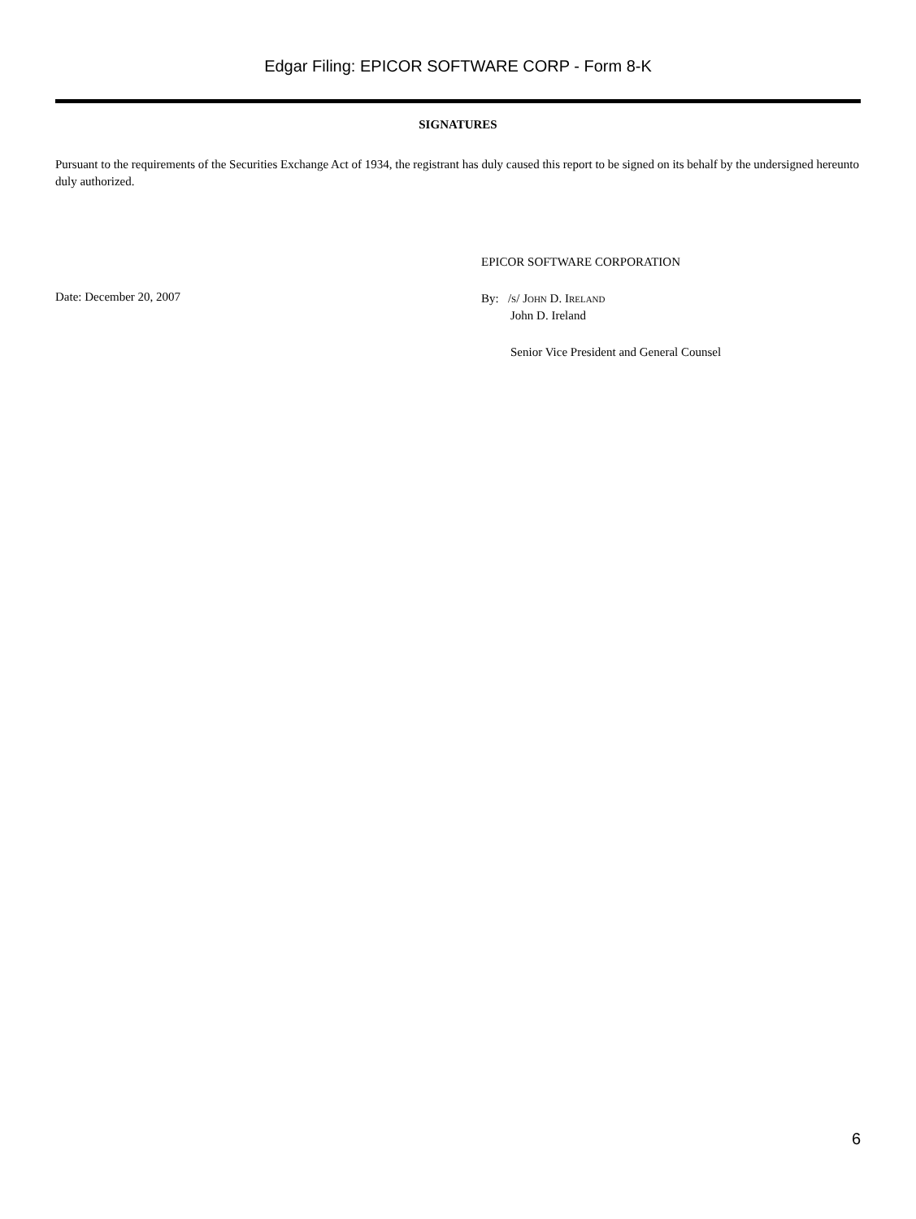Edgar Filing: EPICOR SOFTWARE CORP - Form 8-K
SIGNATURES
Pursuant to the requirements of the Securities Exchange Act of 1934, the registrant has duly caused this report to be signed on its behalf by the undersigned hereunto duly authorized.
Date: December 20, 2007
EPICOR SOFTWARE CORPORATION
By: /s/ John D. Ireland
John D. Ireland
Senior Vice President and General Counsel
6